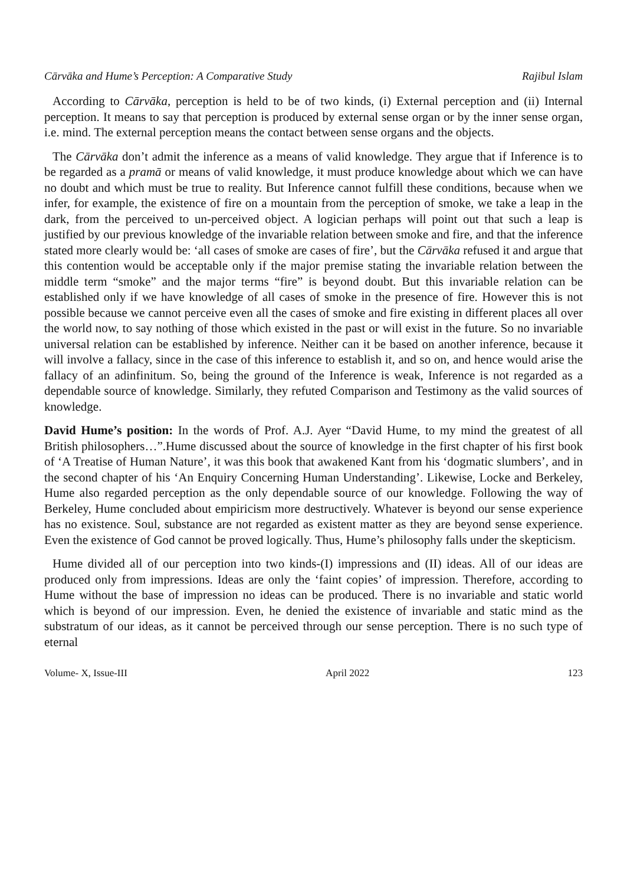Cārvāka and Hume’s Perception: A Comparative Study Rajibul Islam
According to Cārvāka, perception is held to be of two kinds, (i) External perception and (ii) Internal perception. It means to say that perception is produced by external sense organ or by the inner sense organ, i.e. mind. The external perception means the contact between sense organs and the objects.
The Cārvāka don’t admit the inference as a means of valid knowledge. They argue that if Inference is to be regarded as a pramā or means of valid knowledge, it must produce knowledge about which we can have no doubt and which must be true to reality. But Inference cannot fulfill these conditions, because when we infer, for example, the existence of fire on a mountain from the perception of smoke, we take a leap in the dark, from the perceived to un-perceived object. A logician perhaps will point out that such a leap is justified by our previous knowledge of the invariable relation between smoke and fire, and that the inference stated more clearly would be: ‘all cases of smoke are cases of fire’, but the Cārvāka refused it and argue that this contention would be acceptable only if the major premise stating the invariable relation between the middle term “smoke” and the major terms “fire” is beyond doubt. But this invariable relation can be established only if we have knowledge of all cases of smoke in the presence of fire. However this is not possible because we cannot perceive even all the cases of smoke and fire existing in different places all over the world now, to say nothing of those which existed in the past or will exist in the future. So no invariable universal relation can be established by inference. Neither can it be based on another inference, because it will involve a fallacy, since in the case of this inference to establish it, and so on, and hence would arise the fallacy of an adinfinitum. So, being the ground of the Inference is weak, Inference is not regarded as a dependable source of knowledge. Similarly, they refuted Comparison and Testimony as the valid sources of knowledge.
David Hume’s position: In the words of Prof. A.J. Ayer “David Hume, to my mind the greatest of all British philosophers…”.Hume discussed about the source of knowledge in the first chapter of his first book of ‘A Treatise of Human Nature’, it was this book that awakened Kant from his ‘dogmatic slumbers’, and in the second chapter of his ‘An Enquiry Concerning Human Understanding’. Likewise, Locke and Berkeley, Hume also regarded perception as the only dependable source of our knowledge. Following the way of Berkeley, Hume concluded about empiricism more destructively. Whatever is beyond our sense experience has no existence. Soul, substance are not regarded as existent matter as they are beyond sense experience. Even the existence of God cannot be proved logically. Thus, Hume’s philosophy falls under the skepticism.
Hume divided all of our perception into two kinds-(I) impressions and (II) ideas. All of our ideas are produced only from impressions. Ideas are only the ‘faint copies’ of impression. Therefore, according to Hume without the base of impression no ideas can be produced. There is no invariable and static world which is beyond of our impression. Even, he denied the existence of invariable and static mind as the substratum of our ideas, as it cannot be perceived through our sense perception. There is no such type of eternal
Volume- X, Issue-III April 2022 123